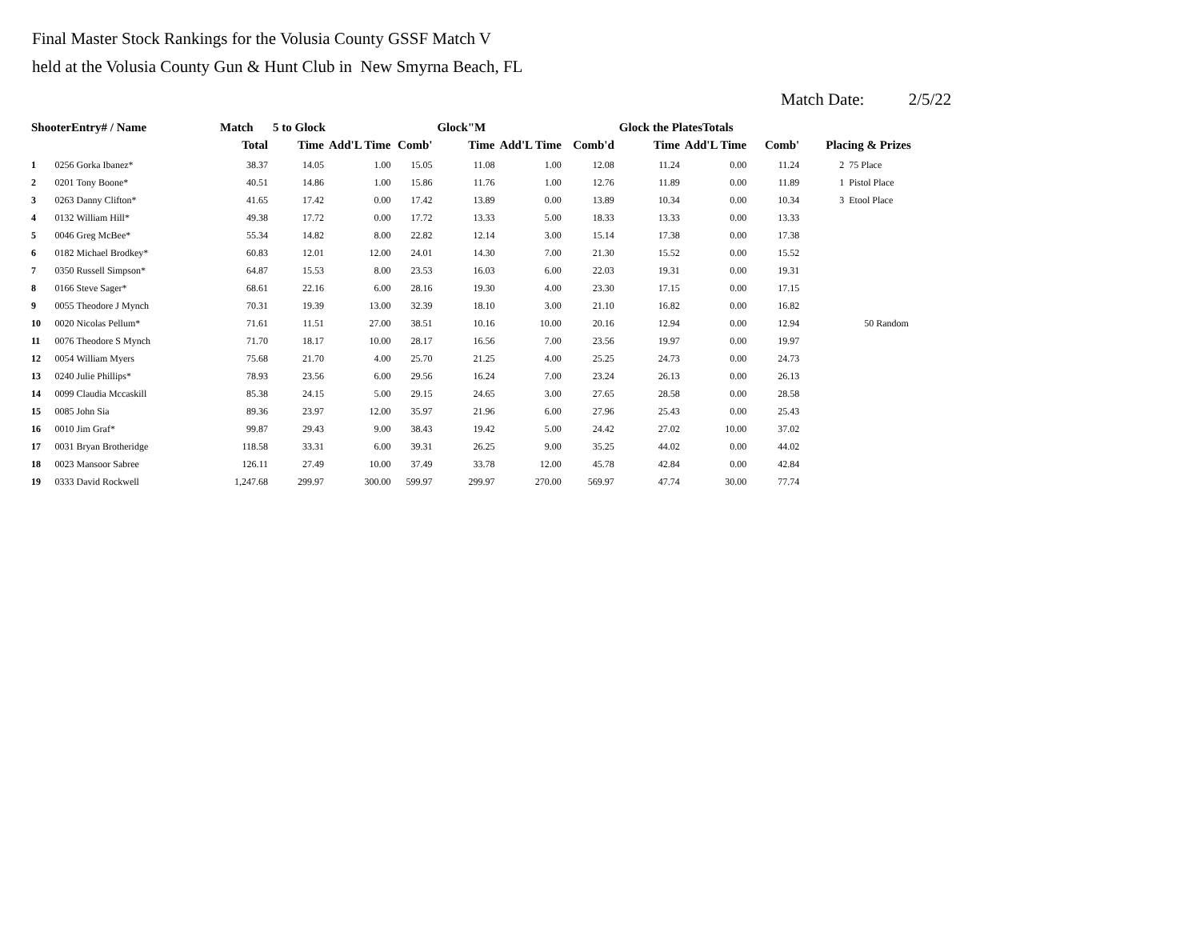Final Master Stock Rankings for the Volusia County GSSF Match V
held at the Volusia County Gun & Hunt Club in New Smyrna Beach, FL
Match Date: 2/5/22
| ShooterEntry# / Name | | Match | 5 to Glock | | | Glock"M | | | Glock the PlatesTotals | | | | |
| --- | --- | --- | --- | --- | --- | --- | --- | --- | --- | --- | --- | --- | --- |
| | | Total | Time | Add'L Time | Comb' | Time | Add'L Time | Comb'd | Time | Add'L Time | Comb' | Placing & Prizes | |
| 1 | 0256 Gorka Ibanez* | 38.37 | 14.05 | 1.00 | 15.05 | 11.08 | 1.00 | 12.08 | 11.24 | 0.00 | 11.24 | 2 | 75 Place |
| 2 | 0201 Tony Boone* | 40.51 | 14.86 | 1.00 | 15.86 | 11.76 | 1.00 | 12.76 | 11.89 | 0.00 | 11.89 | 1 | Pistol Place |
| 3 | 0263 Danny Clifton* | 41.65 | 17.42 | 0.00 | 17.42 | 13.89 | 0.00 | 13.89 | 10.34 | 0.00 | 10.34 | 3 | Etool Place |
| 4 | 0132 William Hill* | 49.38 | 17.72 | 0.00 | 17.72 | 13.33 | 5.00 | 18.33 | 13.33 | 0.00 | 13.33 | | |
| 5 | 0046 Greg McBee* | 55.34 | 14.82 | 8.00 | 22.82 | 12.14 | 3.00 | 15.14 | 17.38 | 0.00 | 17.38 | | |
| 6 | 0182 Michael Brodkey* | 60.83 | 12.01 | 12.00 | 24.01 | 14.30 | 7.00 | 21.30 | 15.52 | 0.00 | 15.52 | | |
| 7 | 0350 Russell Simpson* | 64.87 | 15.53 | 8.00 | 23.53 | 16.03 | 6.00 | 22.03 | 19.31 | 0.00 | 19.31 | | |
| 8 | 0166 Steve Sager* | 68.61 | 22.16 | 6.00 | 28.16 | 19.30 | 4.00 | 23.30 | 17.15 | 0.00 | 17.15 | | |
| 9 | 0055 Theodore J Mynch | 70.31 | 19.39 | 13.00 | 32.39 | 18.10 | 3.00 | 21.10 | 16.82 | 0.00 | 16.82 | | |
| 10 | 0020 Nicolas Pellum* | 71.61 | 11.51 | 27.00 | 38.51 | 10.16 | 10.00 | 20.16 | 12.94 | 0.00 | 12.94 | | 50 Random |
| 11 | 0076 Theodore S Mynch | 71.70 | 18.17 | 10.00 | 28.17 | 16.56 | 7.00 | 23.56 | 19.97 | 0.00 | 19.97 | | |
| 12 | 0054 William Myers | 75.68 | 21.70 | 4.00 | 25.70 | 21.25 | 4.00 | 25.25 | 24.73 | 0.00 | 24.73 | | |
| 13 | 0240 Julie Phillips* | 78.93 | 23.56 | 6.00 | 29.56 | 16.24 | 7.00 | 23.24 | 26.13 | 0.00 | 26.13 | | |
| 14 | 0099 Claudia Mccaskill | 85.38 | 24.15 | 5.00 | 29.15 | 24.65 | 3.00 | 27.65 | 28.58 | 0.00 | 28.58 | | |
| 15 | 0085 John Sia | 89.36 | 23.97 | 12.00 | 35.97 | 21.96 | 6.00 | 27.96 | 25.43 | 0.00 | 25.43 | | |
| 16 | 0010 Jim Graf* | 99.87 | 29.43 | 9.00 | 38.43 | 19.42 | 5.00 | 24.42 | 27.02 | 10.00 | 37.02 | | |
| 17 | 0031 Bryan Brotheridge | 118.58 | 33.31 | 6.00 | 39.31 | 26.25 | 9.00 | 35.25 | 44.02 | 0.00 | 44.02 | | |
| 18 | 0023 Mansoor Sabree | 126.11 | 27.49 | 10.00 | 37.49 | 33.78 | 12.00 | 45.78 | 42.84 | 0.00 | 42.84 | | |
| 19 | 0333 David Rockwell | 1,247.68 | 299.97 | 300.00 | 599.97 | 299.97 | 270.00 | 569.97 | 47.74 | 30.00 | 77.74 | | |